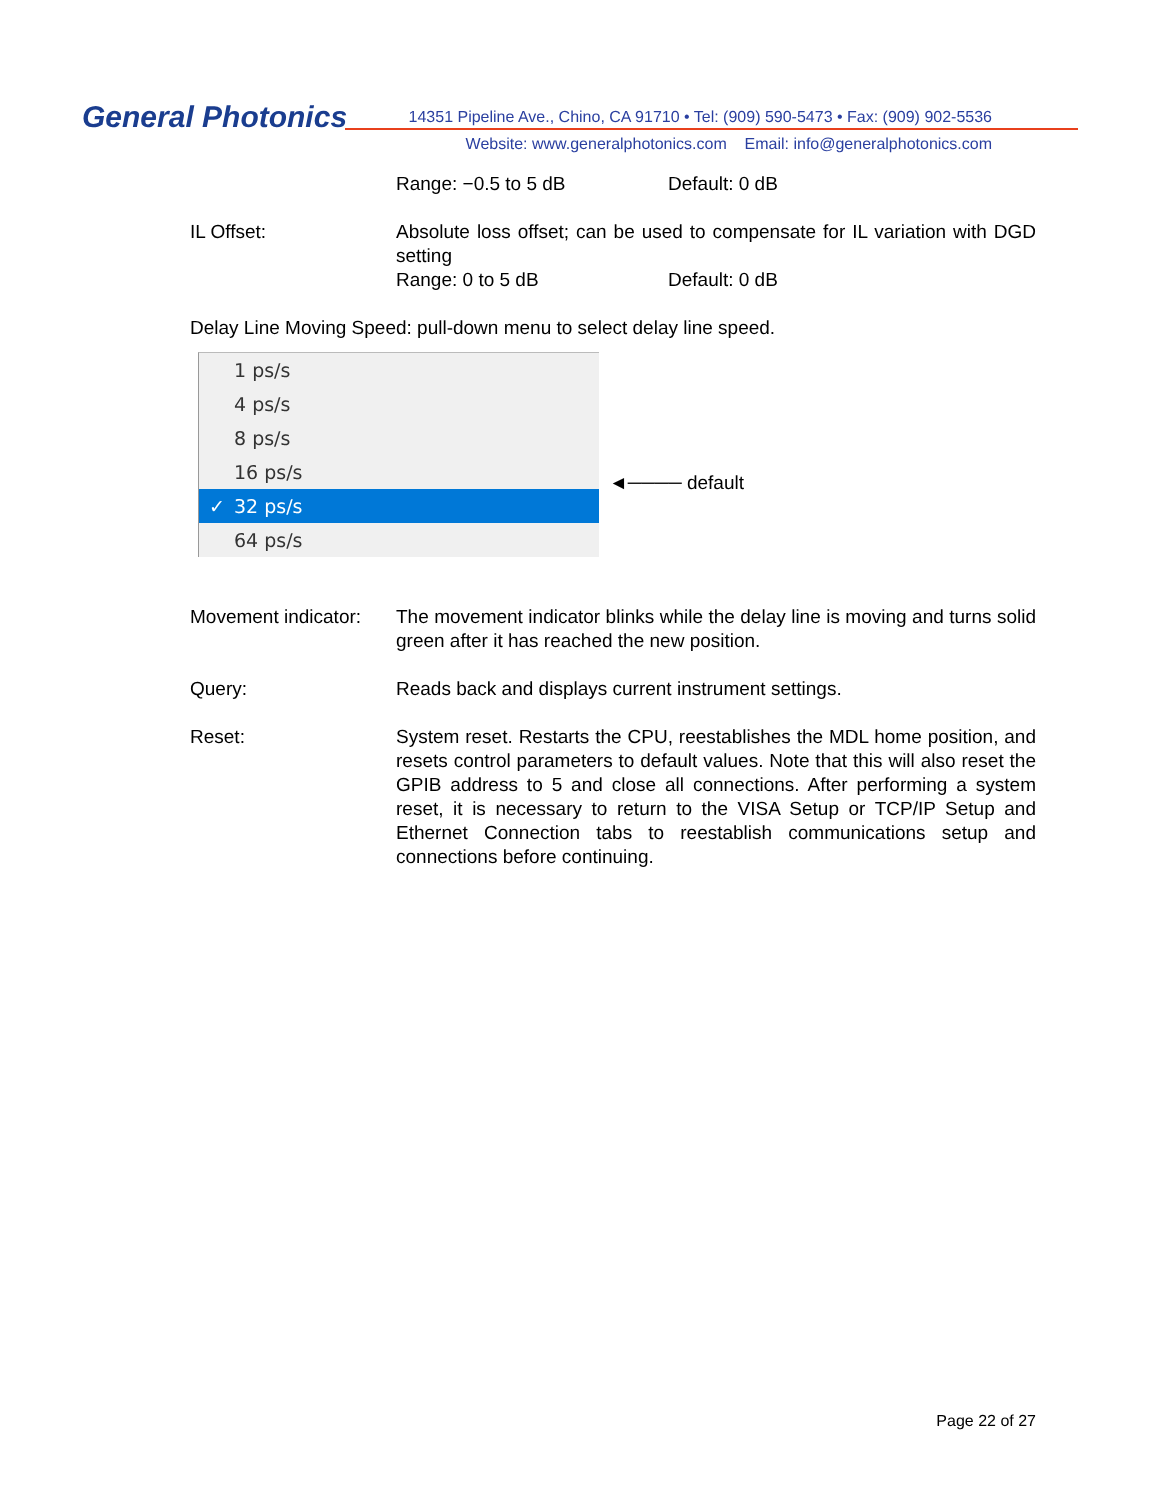General Photonics
14351 Pipeline Ave., Chino, CA 91710 • Tel: (909) 590-5473 • Fax: (909) 902-5536
Website: www.generalphotonics.com Email: info@generalphotonics.com
Range: −0.5 to 5 dB Default: 0 dB
IL Offset: Absolute loss offset; can be used to compensate for IL variation with DGD setting
Range: 0 to 5 dB Default: 0 dB
Delay Line Moving Speed: pull-down menu to select delay line speed.
1 ps/s
4 ps/s
8 ps/s
16 ps/s
✓ 32 ps/s
64 ps/s
◄──── default
Movement indicator:
The movement indicator blinks while the delay line is moving and turns solid green after it has reached the new position.
Query: Reads back and displays current instrument settings.
Reset: System reset. Restarts the CPU, reestablishes the MDL home position, and resets control parameters to default values. Note that this will also reset the GPIB address to 5 and close all connections. After performing a system reset, it is necessary to return to the VISA Setup or TCP/IP Setup and Ethernet Connection tabs to reestablish communications setup and connections before continuing.
Page 22 of 27